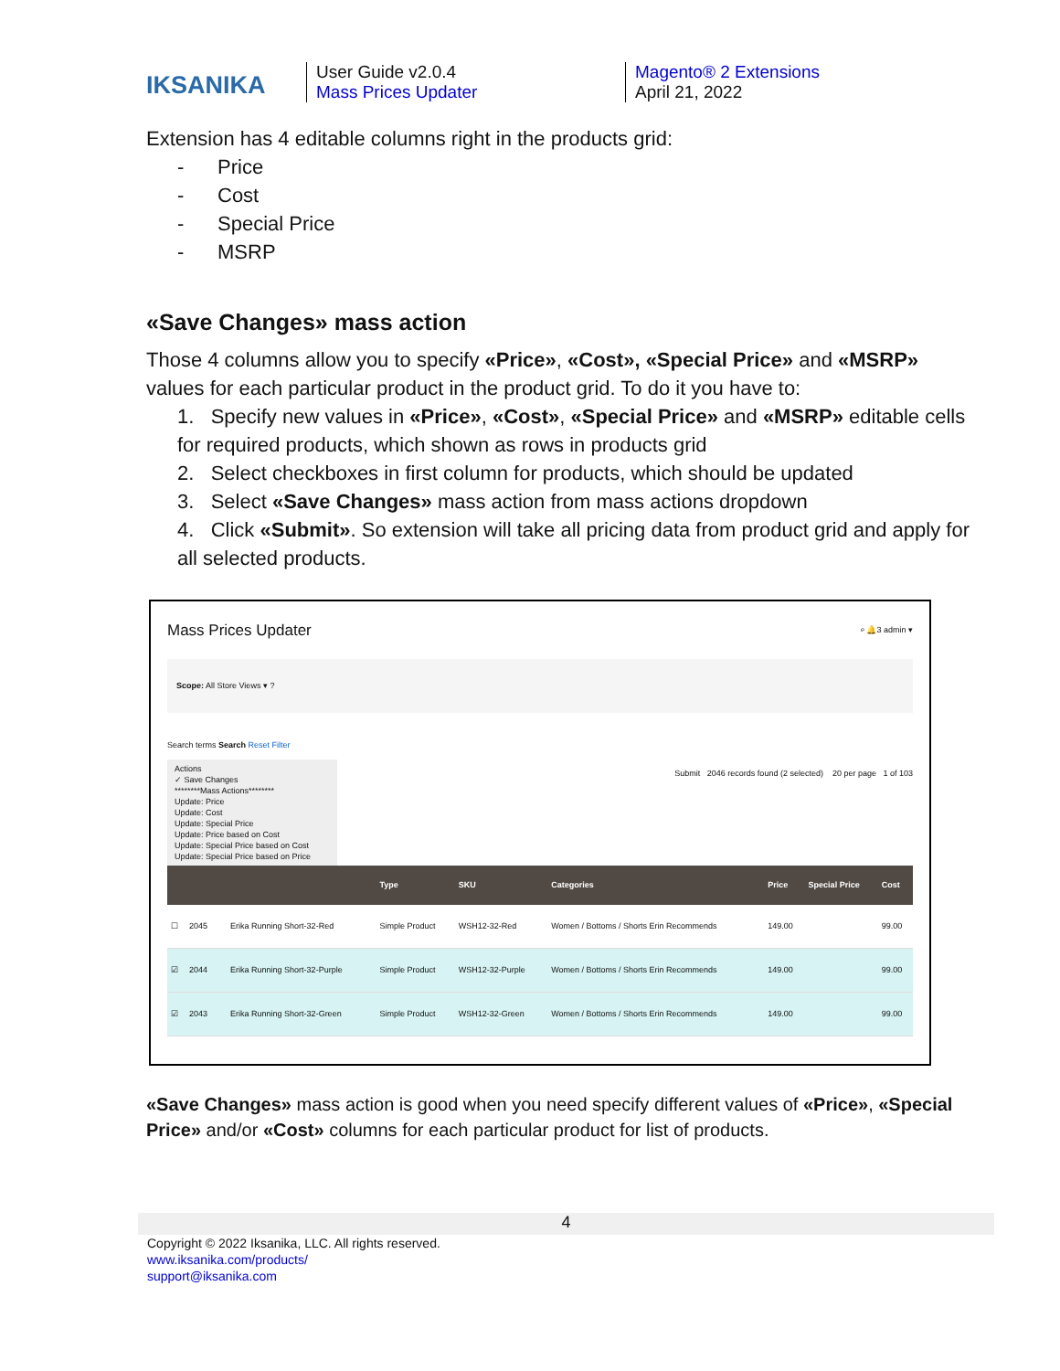IKSANIKA
User Guide v2.0.4
Mass Prices Updater
Magento® 2 Extensions
April 21, 2022
Extension has 4 editable columns right in the products grid:
- Price
- Cost
- Special Price
- MSRP
«Save Changes» mass action
Those 4 columns allow you to specify «Price», «Cost», «Special Price» and «MSRP» values for each particular product in the product grid. To do it you have to:
1. Specify new values in «Price», «Cost», «Special Price» and «MSRP» editable cells for required products, which shown as rows in products grid
2. Select checkboxes in first column for products, which should be updated
3. Select «Save Changes» mass action from mass actions dropdown
4. Click «Submit». So extension will take all pricing data from product grid and apply for all selected products.
Mass Prices Updater ⌕ 🔔3 admin ▾
Scope: All Store Views ▾ ?
Search terms Search Reset Filter
Actions
✓ Save Changes
********Mass Actions********
Update: Price
Update: Cost
Update: Special Price
Update: Price based on Cost
Update: Special Price based on Cost
Update: Special Price based on Price
Submit 2046 records found (2 selected) 20 per page 1 of 103
| | | | | Type | SKU | Categories | Price | Special Price | Cost |
| --- | --- | --- | --- | --- | --- | --- | --- | --- | --- |
| ☐ | 2045 | | Erika Running Short-32-Red | Simple Product | WSH12-32-Red | Women / Bottoms / Shorts Erin Recommends | 149.00 | | 99.00 |
| ☑ | 2044 | | Erika Running Short-32-Purple | Simple Product | WSH12-32-Purple | Women / Bottoms / Shorts Erin Recommends | 149.00 | | 99.00 |
| ☑ | 2043 | | Erika Running Short-32-Green | Simple Product | WSH12-32-Green | Women / Bottoms / Shorts Erin Recommends | 149.00 | | 99.00 |
«Save Changes» mass action is good when you need specify different values of «Price», «Special Price» and/or «Cost» columns for each particular product for list of products.
4
Copyright © 2022 Iksanika, LLC. All rights reserved.
www.iksanika.com/products/
support@iksanika.com